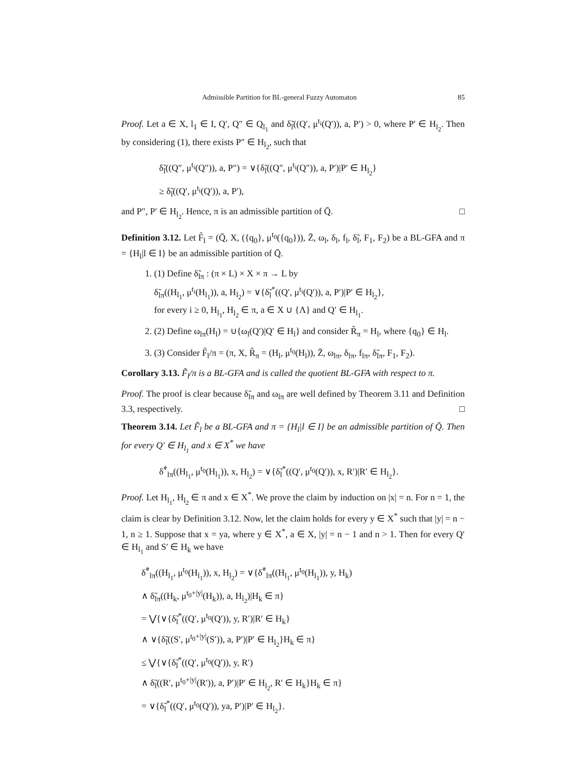Admissible Partition for BL-general Fuzzy Automaton 85
Proof. Let a ∈ X, l<sub>1</sub> ∈ I, Q′, Q″ ∈ Q<sub>l<sub>1</sub></sub> and δ̃<sub>l</sub>((Q′, μ<sup>t<sub>i</sub></sup>(Q′)), a, P′) > 0, where P′ ∈ H<sub>l<sub>2</sub></sub>. Then by considering (1), there exists P″ ∈ H<sub>l<sub>2</sub></sub>, such that
δ̃<sub>l</sub>((Q″, μ<sup>t<sub>i</sub></sup>(Q″)), a, P″) = ∨{δ̃<sub>l</sub>((Q″, μ<sup>t<sub>i</sub></sup>(Q″)), a, P′)|P′ ∈ H<sub>l<sub>2</sub></sub>}
≥ δ̃<sub>l</sub>((Q′, μ<sup>t<sub>i</sub></sup>(Q′)), a, P′),
and P″, P′ ∈ H<sub>l<sub>2</sub></sub>. Hence, π is an admissible partition of Q̄. □
Definition 3.12. Let F̃<sub>l</sub> = (Q̄, X, ({q<sub>0</sub>}, μ<sup>t<sub>0</sub></sup>({q<sub>0</sub>})), Z̄, ω<sub>l</sub>, δ<sub>l</sub>, f<sub>l</sub>, δ̃<sub>l</sub>, F<sub>1</sub>, F<sub>2</sub>) be a BL-GFA and π = {H<sub>l</sub>|l ∈ I} be an admissible partition of Q̄.
1. (1) Define δ̃<sub>lπ</sub> : (π × L) × X × π → L by
δ̃<sub>lπ</sub>((H<sub>l<sub>1</sub></sub>, μ<sup>t<sub>i</sub></sup>(H<sub>l<sub>1</sub></sub>)), a, H<sub>l<sub>2</sub></sub>) = ∨{δ̃<sub>l</sub><sup>*</sup>((Q′, μ<sup>t<sub>i</sub></sup>(Q′)), a, P′)|P′ ∈ H<sub>l<sub>2</sub></sub>},
for every i ≥ 0, H<sub>l<sub>1</sub></sub>, H<sub>l<sub>2</sub></sub> ∈ π, a ∈ X ∪ {Λ} and Q′ ∈ H<sub>l<sub>1</sub></sub>.
2. (2) Define ω<sub>lπ</sub>(H<sub>l</sub>) = ∪{ω<sub>l</sub>(Q′)|Q′ ∈ H<sub>l</sub>} and consider R̃<sub>π</sub> = H<sub>l</sub>, where {q<sub>0</sub>} ∈ H<sub>l</sub>.
3. (3) Consider F̃<sub>l</sub>/π = (π, X, R̃<sub>π</sub> = (H<sub>l</sub>, μ<sup>t<sub>0</sub></sup>(H<sub>l</sub>)), Z̄, ω<sub>lπ</sub>, δ<sub>lπ</sub>, f<sub>lπ</sub>, δ̃<sub>lπ</sub>, F<sub>1</sub>, F<sub>2</sub>).
Corollary 3.13. F̃<sub>l</sub>/π is a BL-GFA and is called the quotient BL-GFA with respect to π.
Proof. The proof is clear because δ̃<sub>lπ</sub> and ω<sub>lπ</sub> are well defined by Theorem 3.11 and Definition 3.3, respectively. □
Theorem 3.14. Let F̃<sub>l</sub> be a BL-GFA and π = {H<sub>l</sub>|l ∈ I} be an admissible partition of Q̄. Then for every Q′ ∈ H<sub>l<sub>1</sub></sub> and x ∈ X<sup>*</sup> we have
δ̃<sup>*</sup><sub>lπ</sub>((H<sub>l<sub>1</sub></sub>, μ<sup>t<sub>0</sub></sup>(H<sub>l<sub>1</sub></sub>)), x, H<sub>l<sub>2</sub></sub>) = ∨{δ̃<sub>l</sub><sup>*</sup>((Q′, μ<sup>t<sub>0</sub></sup>(Q′)), x, R′)|R′ ∈ H<sub>l<sub>2</sub></sub>}.
Proof. Let H<sub>l<sub>1</sub></sub>, H<sub>l<sub>2</sub></sub> ∈ π and x ∈ X<sup>*</sup>. We prove the claim by induction on |x| = n. For n = 1, the claim is clear by Definition 3.12. Now, let the claim holds for every y ∈ X<sup>*</sup> such that |y| = n − 1, n ≥ 1. Suppose that x = ya, where y ∈ X<sup>*</sup>, a ∈ X, |y| = n − 1 and n > 1. Then for every Q′ ∈ H<sub>l<sub>1</sub></sub> and S′ ∈ H<sub>k</sub> we have
δ̃<sup>*</sup><sub>lπ</sub>((H<sub>l<sub>1</sub></sub>, μ<sup>t<sub>0</sub></sup>(H<sub>l<sub>1</sub></sub>)), x, H<sub>l<sub>2</sub></sub>) = ∨{δ̃<sup>*</sup><sub>lπ</sub>((H<sub>l<sub>1</sub></sub>, μ<sup>t<sub>0</sub></sup>(H<sub>l<sub>1</sub></sub>)), y, H<sub>k</sub>)
∧ δ̃<sub>lπ</sub>((H<sub>k</sub>, μ<sup>t<sub>0</sub>+|y|</sup>(H<sub>k</sub>)), a, H<sub>l<sub>2</sub></sub>)|H<sub>k</sub> ∈ π}
= ⋁{∨{δ̃<sub>l</sub><sup>*</sup>((Q′, μ<sup>t<sub>0</sub></sup>(Q′)), y, R′)|R′ ∈ H<sub>k</sub>}
∧ ∨{δ̃<sub>l</sub>((S′, μ<sup>t<sub>0</sub>+|y|</sup>(S′)), a, P′)|P′ ∈ H<sub>l<sub>2</sub></sub>}H<sub>k</sub> ∈ π}
≤ ⋁{∨{δ̃<sub>l</sub><sup>*</sup>((Q′, μ<sup>t<sub>0</sub></sup>(Q′)), y, R′)
∧ δ̃<sub>l</sub>((R′, μ<sup>t<sub>0</sub>+|y|</sup>(R′)), a, P′)|P′ ∈ H<sub>l<sub>2</sub></sub>, R′ ∈ H<sub>k</sub>}H<sub>k</sub> ∈ π}
= ∨{δ̃<sub>l</sub><sup>*</sup>((Q′, μ<sup>t<sub>0</sub></sup>(Q′)), ya, P′)|P′ ∈ H<sub>l<sub>2</sub></sub>}.